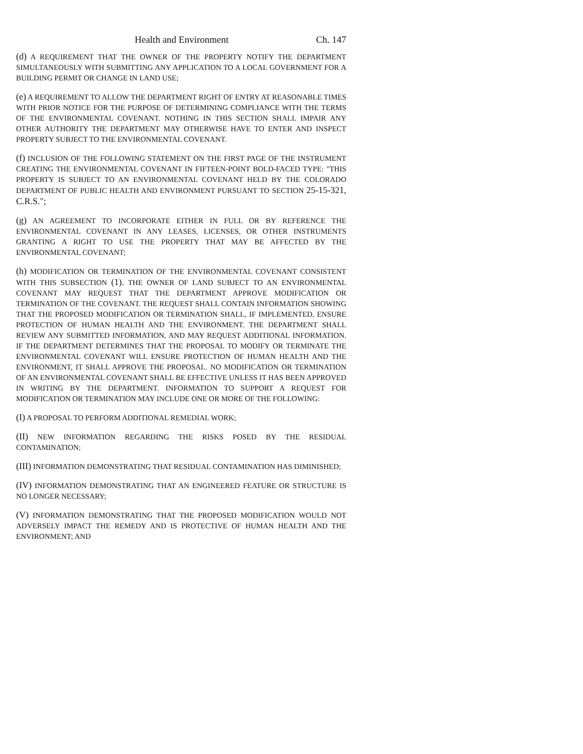Health and Environment Ch. 147
(d) A REQUIREMENT THAT THE OWNER OF THE PROPERTY NOTIFY THE DEPARTMENT SIMULTANEOUSLY WITH SUBMITTING ANY APPLICATION TO A LOCAL GOVERNMENT FOR A BUILDING PERMIT OR CHANGE IN LAND USE;
(e) A REQUIREMENT TO ALLOW THE DEPARTMENT RIGHT OF ENTRY AT REASONABLE TIMES WITH PRIOR NOTICE FOR THE PURPOSE OF DETERMINING COMPLIANCE WITH THE TERMS OF THE ENVIRONMENTAL COVENANT. NOTHING IN THIS SECTION SHALL IMPAIR ANY OTHER AUTHORITY THE DEPARTMENT MAY OTHERWISE HAVE TO ENTER AND INSPECT PROPERTY SUBJECT TO THE ENVIRONMENTAL COVENANT.
(f) INCLUSION OF THE FOLLOWING STATEMENT ON THE FIRST PAGE OF THE INSTRUMENT CREATING THE ENVIRONMENTAL COVENANT IN FIFTEEN-POINT BOLD-FACED TYPE: "THIS PROPERTY IS SUBJECT TO AN ENVIRONMENTAL COVENANT HELD BY THE COLORADO DEPARTMENT OF PUBLIC HEALTH AND ENVIRONMENT PURSUANT TO SECTION 25-15-321, C.R.S.";
(g) AN AGREEMENT TO INCORPORATE EITHER IN FULL OR BY REFERENCE THE ENVIRONMENTAL COVENANT IN ANY LEASES, LICENSES, OR OTHER INSTRUMENTS GRANTING A RIGHT TO USE THE PROPERTY THAT MAY BE AFFECTED BY THE ENVIRONMENTAL COVENANT;
(h) MODIFICATION OR TERMINATION OF THE ENVIRONMENTAL COVENANT CONSISTENT WITH THIS SUBSECTION (1). THE OWNER OF LAND SUBJECT TO AN ENVIRONMENTAL COVENANT MAY REQUEST THAT THE DEPARTMENT APPROVE MODIFICATION OR TERMINATION OF THE COVENANT. THE REQUEST SHALL CONTAIN INFORMATION SHOWING THAT THE PROPOSED MODIFICATION OR TERMINATION SHALL, IF IMPLEMENTED, ENSURE PROTECTION OF HUMAN HEALTH AND THE ENVIRONMENT. THE DEPARTMENT SHALL REVIEW ANY SUBMITTED INFORMATION, AND MAY REQUEST ADDITIONAL INFORMATION. IF THE DEPARTMENT DETERMINES THAT THE PROPOSAL TO MODIFY OR TERMINATE THE ENVIRONMENTAL COVENANT WILL ENSURE PROTECTION OF HUMAN HEALTH AND THE ENVIRONMENT, IT SHALL APPROVE THE PROPOSAL. NO MODIFICATION OR TERMINATION OF AN ENVIRONMENTAL COVENANT SHALL BE EFFECTIVE UNLESS IT HAS BEEN APPROVED IN WRITING BY THE DEPARTMENT. INFORMATION TO SUPPORT A REQUEST FOR MODIFICATION OR TERMINATION MAY INCLUDE ONE OR MORE OF THE FOLLOWING:
(I) A PROPOSAL TO PERFORM ADDITIONAL REMEDIAL WORK;
(II) NEW INFORMATION REGARDING THE RISKS POSED BY THE RESIDUAL CONTAMINATION;
(III) INFORMATION DEMONSTRATING THAT RESIDUAL CONTAMINATION HAS DIMINISHED;
(IV) INFORMATION DEMONSTRATING THAT AN ENGINEERED FEATURE OR STRUCTURE IS NO LONGER NECESSARY;
(V) INFORMATION DEMONSTRATING THAT THE PROPOSED MODIFICATION WOULD NOT ADVERSELY IMPACT THE REMEDY AND IS PROTECTIVE OF HUMAN HEALTH AND THE ENVIRONMENT; AND